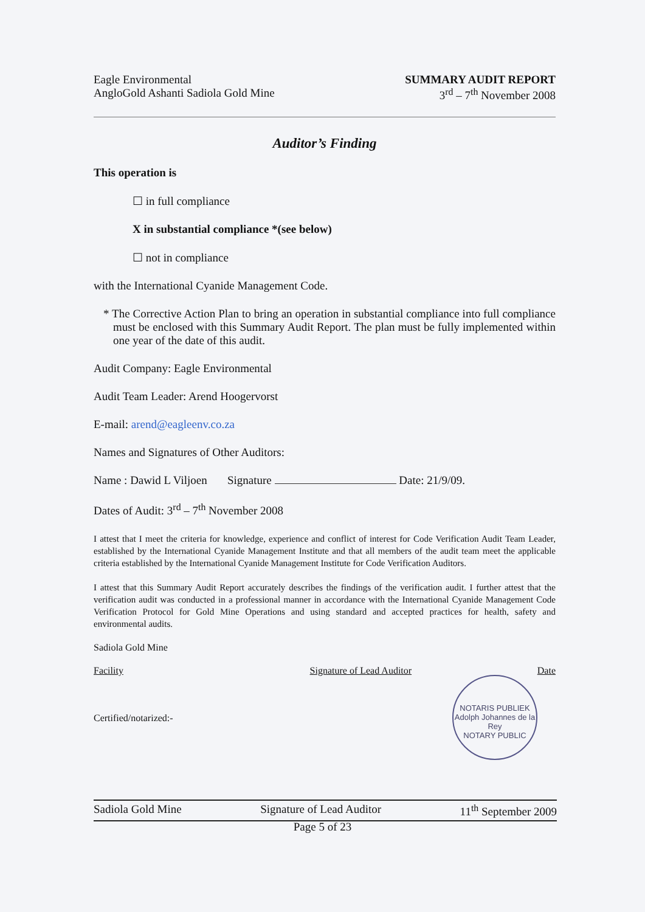Eagle Environmental
AngloGold Ashanti Sadiola Gold Mine
SUMMARY AUDIT REPORT
3<sup>rd</sup> – 7<sup>th</sup> November 2008
Auditor’s Finding
This operation is
☐ in full compliance
X in substantial compliance *(see below)
☐ not in compliance
with the International Cyanide Management Code.
* The Corrective Action Plan to bring an operation in substantial compliance into full compliance must be enclosed with this Summary Audit Report. The plan must be fully implemented within one year of the date of this audit.
Audit Company: Eagle Environmental
Audit Team Leader: Arend Hoogervorst
E-mail: arend@eagleenv.co.za
Names and Signatures of Other Auditors:
Name : Dawid L Viljoen Signature Date: 21/9/09.
Dates of Audit: 3<sup>rd</sup> – 7<sup>th</sup> November 2008
I attest that I meet the criteria for knowledge, experience and conflict of interest for Code Verification Audit Team Leader, established by the International Cyanide Management Institute and that all members of the audit team meet the applicable criteria established by the International Cyanide Management Institute for Code Verification Auditors.
I attest that this Summary Audit Report accurately describes the findings of the verification audit. I further attest that the verification audit was conducted in a professional manner in accordance with the International Cyanide Management Code Verification Protocol for Gold Mine Operations and using standard and accepted practices for health, safety and environmental audits.
Sadiola Gold Mine
Facility Signature of Lead Auditor Date
Certified/notarized:-
NOTARIS PUBLIEK
Adolph Johannes de la Rey
NOTARY PUBLIC
Sadiola Gold Mine Signature of Lead Auditor 11<sup>th</sup> September 2009
Page 5 of 23